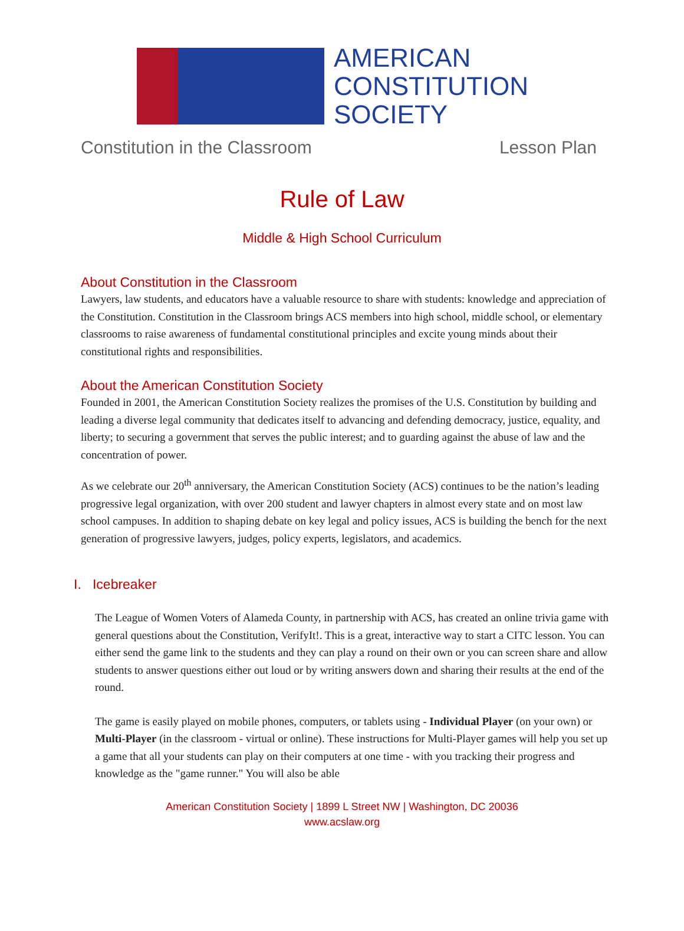AMERICAN
CONSTITUTION
SOCIETY
Constitution in the Classroom Lesson Plan
Rule of Law
Middle & High School Curriculum
About Constitution in the Classroom
Lawyers, law students, and educators have a valuable resource to share with students: knowledge and appreciation of the Constitution. Constitution in the Classroom brings ACS members into high school, middle school, or elementary classrooms to raise awareness of fundamental constitutional principles and excite young minds about their constitutional rights and responsibilities.
About the American Constitution Society
Founded in 2001, the American Constitution Society realizes the promises of the U.S. Constitution by building and leading a diverse legal community that dedicates itself to advancing and defending democracy, justice, equality, and liberty; to securing a government that serves the public interest; and to guarding against the abuse of law and the concentration of power.
As we celebrate our 20<sup>th</sup> anniversary, the American Constitution Society (ACS) continues to be the nation’s leading progressive legal organization, with over 200 student and lawyer chapters in almost every state and on most law school campuses. In addition to shaping debate on key legal and policy issues, ACS is building the bench for the next generation of progressive lawyers, judges, policy experts, legislators, and academics.
I. Icebreaker
The League of Women Voters of Alameda County, in partnership with ACS, has created an online trivia game with general questions about the Constitution, VerifyIt!. This is a great, interactive way to start a CITC lesson. You can either send the game link to the students and they can play a round on their own or you can screen share and allow students to answer questions either out loud or by writing answers down and sharing their results at the end of the round.
The game is easily played on mobile phones, computers, or tablets using - Individual Player (on your own) or Multi-Player (in the classroom - virtual or online). These instructions for Multi-Player games will help you set up a game that all your students can play on their computers at one time - with you tracking their progress and knowledge as the "game runner." You will also be able
American Constitution Society | 1899 L Street NW | Washington, DC 20036
www.acslaw.org